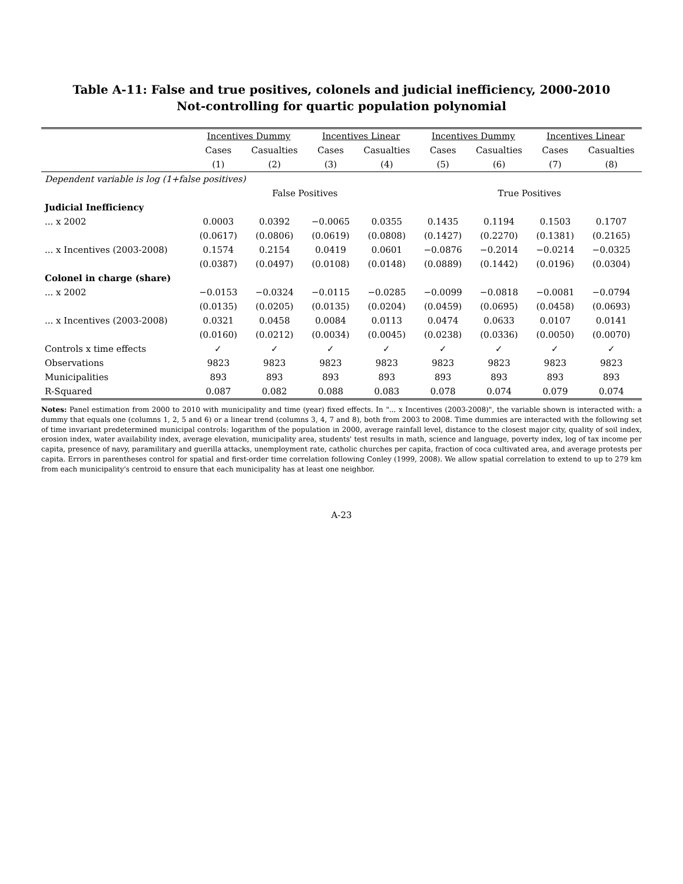Table A-11: False and true positives, colonels and judicial inefficiency, 2000-2010
Not-controlling for quartic population polynomial
| | Incentives Dummy | | Incentives Linear | | Incentives Dummy | | Incentives Linear | |
| --- | --- | --- | --- | --- | --- | --- | --- | --- |
| | Cases | Casualties | Cases | Casualties | Cases | Casualties | Cases | Casualties |
| | (1) | (2) | (3) | (4) | (5) | (6) | (7) | (8) |
| Dependent variable is log (1+false positives) | | | | | | | | |
| | False Positives | | | | True Positives | | | |
| Judicial Inefficiency | | | | | | | | |
| ... x 2002 | 0.0003 | 0.0392 | −0.0065 | 0.0355 | 0.1435 | 0.1194 | 0.1503 | 0.1707 |
| | (0.0617) | (0.0806) | (0.0619) | (0.0808) | (0.1427) | (0.2270) | (0.1381) | (0.2165) |
| ... x Incentives (2003-2008) | 0.1574 | 0.2154 | 0.0419 | 0.0601 | −0.0876 | −0.2014 | −0.0214 | −0.0325 |
| | (0.0387) | (0.0497) | (0.0108) | (0.0148) | (0.0889) | (0.1442) | (0.0196) | (0.0304) |
| Colonel in charge (share) | | | | | | | | |
| ... x 2002 | −0.0153 | −0.0324 | −0.0115 | −0.0285 | −0.0099 | −0.0818 | −0.0081 | −0.0794 |
| | (0.0135) | (0.0205) | (0.0135) | (0.0204) | (0.0459) | (0.0695) | (0.0458) | (0.0693) |
| ... x Incentives (2003-2008) | 0.0321 | 0.0458 | 0.0084 | 0.0113 | 0.0474 | 0.0633 | 0.0107 | 0.0141 |
| | (0.0160) | (0.0212) | (0.0034) | (0.0045) | (0.0238) | (0.0336) | (0.0050) | (0.0070) |
| Controls x time effects | ✓ | ✓ | ✓ | ✓ | ✓ | ✓ | ✓ | ✓ |
| Observations | 9823 | 9823 | 9823 | 9823 | 9823 | 9823 | 9823 | 9823 |
| Municipalities | 893 | 893 | 893 | 893 | 893 | 893 | 893 | 893 |
| R-Squared | 0.087 | 0.082 | 0.088 | 0.083 | 0.078 | 0.074 | 0.079 | 0.074 |
Notes: Panel estimation from 2000 to 2010 with municipality and time (year) fixed effects. In "... x Incentives (2003-2008)", the variable shown is interacted with: a dummy that equals one (columns 1, 2, 5 and 6) or a linear trend (columns 3, 4, 7 and 8), both from 2003 to 2008. Time dummies are interacted with the following set of time invariant predetermined municipal controls: logarithm of the population in 2000, average rainfall level, distance to the closest major city, quality of soil index, erosion index, water availability index, average elevation, municipality area, students' test results in math, science and language, poverty index, log of tax income per capita, presence of navy, paramilitary and guerilla attacks, unemployment rate, catholic churches per capita, fraction of coca cultivated area, and average protests per capita. Errors in parentheses control for spatial and first-order time correlation following Conley (1999, 2008). We allow spatial correlation to extend to up to 279 km from each municipality's centroid to ensure that each municipality has at least one neighbor.
A-23